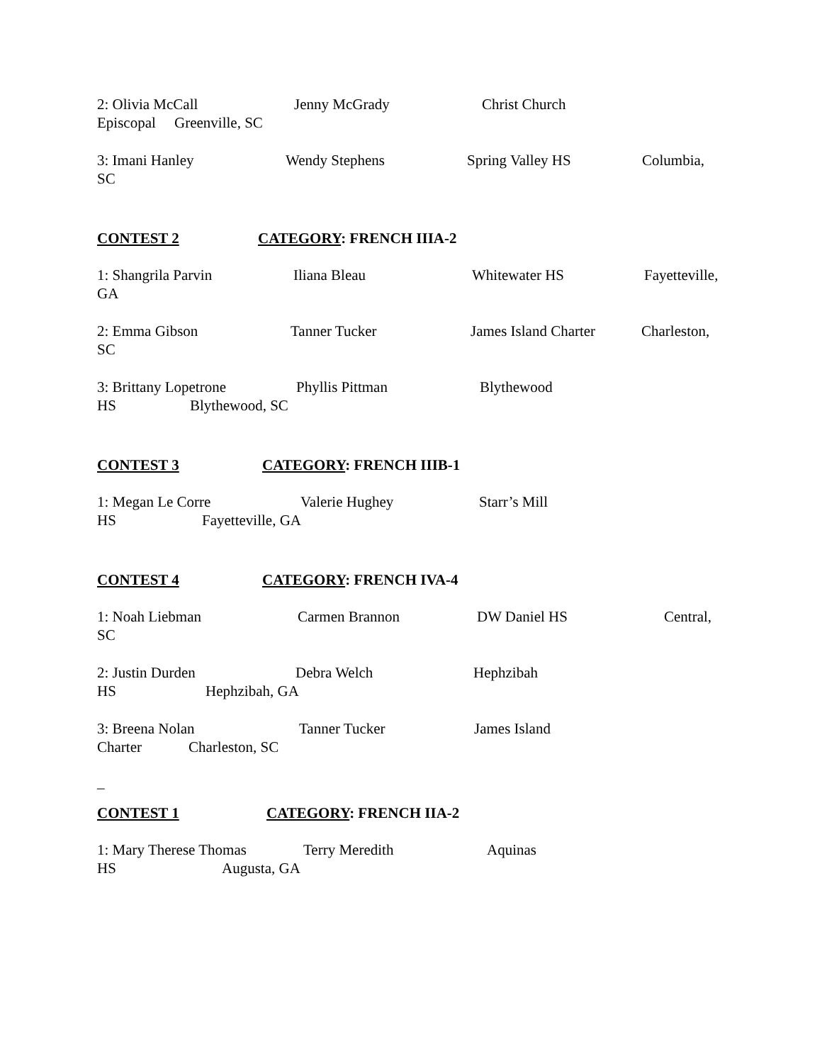2: Olivia McCall Jenny McGrady Christ Church
Episcopal Greenville, SC
3: Imani Hanley Wendy Stephens Spring Valley HS Columbia,
SC
CONTEST 2 CATEGORY: FRENCH IIIA-2
1: Shangrila Parvin Iliana Bleau Whitewater HS Fayetteville,
GA
2: Emma Gibson Tanner Tucker James Island Charter Charleston,
SC
3: Brittany Lopetrone Phyllis Pittman Blythewood
HS Blythewood, SC
CONTEST 3 CATEGORY: FRENCH IIIB-1
1: Megan Le Corre Valerie Hughey Starr’s Mill
HS Fayetteville, GA
CONTEST 4 CATEGORY: FRENCH IVA-4
1: Noah Liebman Carmen Brannon DW Daniel HS Central,
SC
2: Justin Durden Debra Welch Hephzibah
HS Hephzibah, GA
3: Breena Nolan Tanner Tucker James Island
Charter Charleston, SC
_
CONTEST 1 CATEGORY: FRENCH IIA-2
1: Mary Therese Thomas Terry Meredith Aquinas
HS Augusta, GA